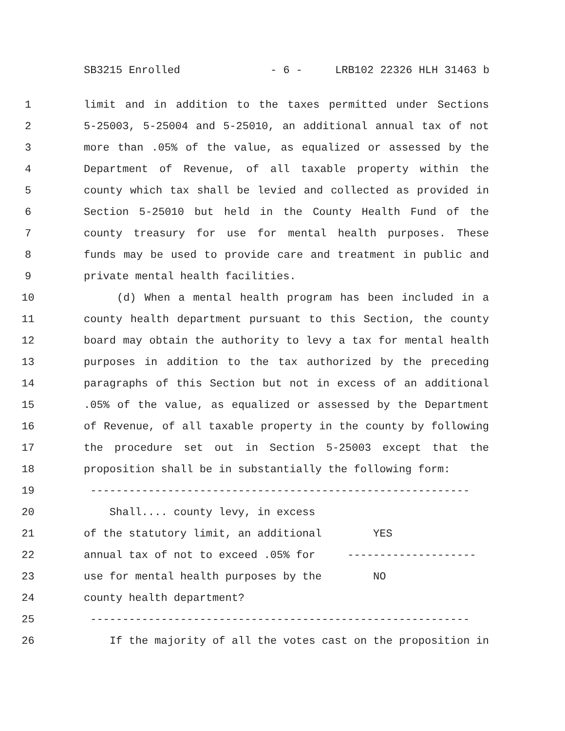SB3215 Enrolled - 6 - LRB102 22326 HLH 31463 b
1 limit and in addition to the taxes permitted under Sections
2 5-25003, 5-25004 and 5-25010, an additional annual tax of not
3 more than .05% of the value, as equalized or assessed by the
4 Department of Revenue, of all taxable property within the
5 county which tax shall be levied and collected as provided in
6 Section 5-25010 but held in the County Health Fund of the
7 county treasury for use for mental health purposes. These
8 funds may be used to provide care and treatment in public and
9 private mental health facilities.
10 (d) When a mental health program has been included in a
11 county health department pursuant to this Section, the county
12 board may obtain the authority to levy a tax for mental health
13 purposes in addition to the tax authorized by the preceding
14 paragraphs of this Section but not in excess of an additional
15.05% of the value, as equalized or assessed by the Department
16 of Revenue, of all taxable property in the county by following
17 the procedure set out in Section 5-25003 except that the
18 proposition shall be in substantially the following form:
19 -----------------------------------------------------------
20 Shall.... county levy, in excess
21 of the statutory limit, an additional YES
22 annual tax of not to exceed .05% for --------------------
23 use for mental health purposes by the NO
24 county health department?
25 -----------------------------------------------------------
26 If the majority of all the votes cast on the proposition in